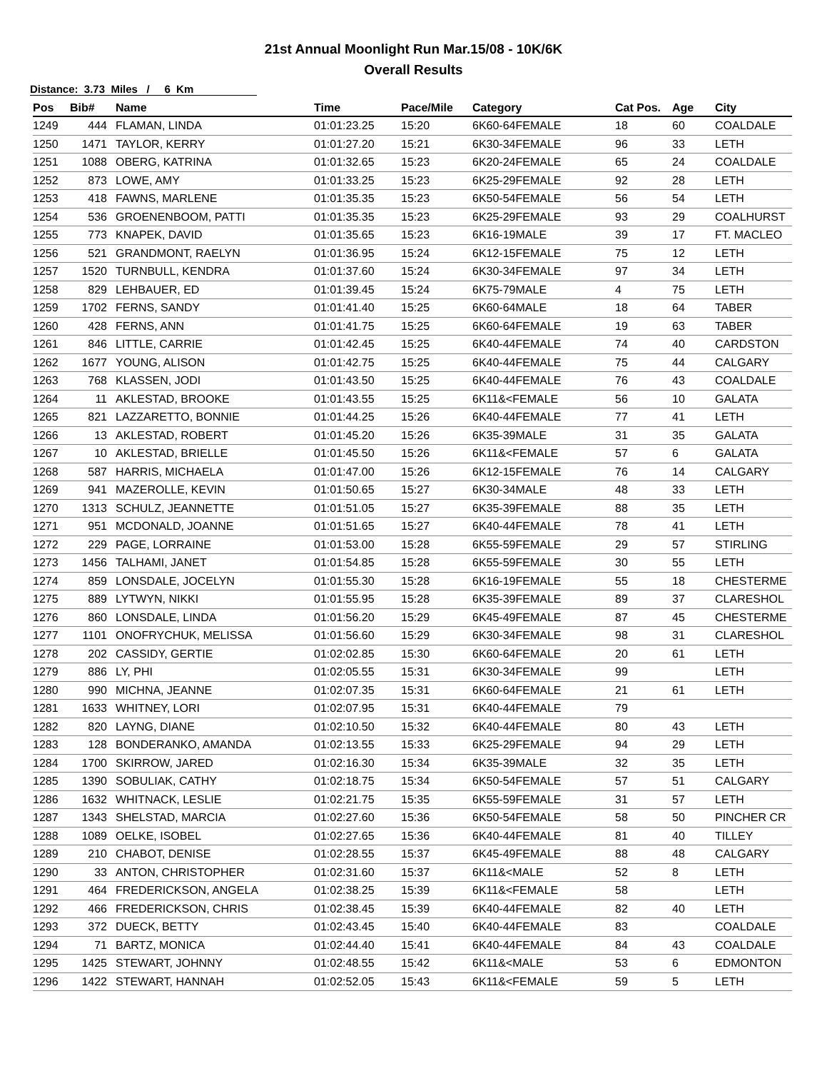21st Annual Moonlight Run Mar.15/08 - 10K/6K
Overall Results
Distance: 3.73 Miles / 6 Km
| Pos | Bib# | Name | Time | Pace/Mile | Category | Cat Pos. | Age | City |
| --- | --- | --- | --- | --- | --- | --- | --- | --- |
| 1249 | 444 | FLAMAN, LINDA | 01:01:23.25 | 15:20 | 6K60-64FEMALE | 18 | 60 | COALDALE |
| 1250 | 1471 | TAYLOR, KERRY | 01:01:27.20 | 15:21 | 6K30-34FEMALE | 96 | 33 | LETH |
| 1251 | 1088 | OBERG, KATRINA | 01:01:32.65 | 15:23 | 6K20-24FEMALE | 65 | 24 | COALDALE |
| 1252 | 873 | LOWE, AMY | 01:01:33.25 | 15:23 | 6K25-29FEMALE | 92 | 28 | LETH |
| 1253 | 418 | FAWNS, MARLENE | 01:01:35.35 | 15:23 | 6K50-54FEMALE | 56 | 54 | LETH |
| 1254 | 536 | GROENENBOOM, PATTI | 01:01:35.35 | 15:23 | 6K25-29FEMALE | 93 | 29 | COALHURST |
| 1255 | 773 | KNAPEK, DAVID | 01:01:35.65 | 15:23 | 6K16-19MALE | 39 | 17 | FT. MACLEO |
| 1256 | 521 | GRANDMONT, RAELYN | 01:01:36.95 | 15:24 | 6K12-15FEMALE | 75 | 12 | LETH |
| 1257 | 1520 | TURNBULL, KENDRA | 01:01:37.60 | 15:24 | 6K30-34FEMALE | 97 | 34 | LETH |
| 1258 | 829 | LEHBAUER, ED | 01:01:39.45 | 15:24 | 6K75-79MALE | 4 | 75 | LETH |
| 1259 | 1702 | FERNS, SANDY | 01:01:41.40 | 15:25 | 6K60-64MALE | 18 | 64 | TABER |
| 1260 | 428 | FERNS, ANN | 01:01:41.75 | 15:25 | 6K60-64FEMALE | 19 | 63 | TABER |
| 1261 | 846 | LITTLE, CARRIE | 01:01:42.45 | 15:25 | 6K40-44FEMALE | 74 | 40 | CARDSTON |
| 1262 | 1677 | YOUNG, ALISON | 01:01:42.75 | 15:25 | 6K40-44FEMALE | 75 | 44 | CALGARY |
| 1263 | 768 | KLASSEN, JODI | 01:01:43.50 | 15:25 | 6K40-44FEMALE | 76 | 43 | COALDALE |
| 1264 | 11 | AKLESTAD, BROOKE | 01:01:43.55 | 15:25 | 6K11&<FEMALE | 56 | 10 | GALATA |
| 1265 | 821 | LAZZARETTO, BONNIE | 01:01:44.25 | 15:26 | 6K40-44FEMALE | 77 | 41 | LETH |
| 1266 | 13 | AKLESTAD, ROBERT | 01:01:45.20 | 15:26 | 6K35-39MALE | 31 | 35 | GALATA |
| 1267 | 10 | AKLESTAD, BRIELLE | 01:01:45.50 | 15:26 | 6K11&<FEMALE | 57 | 6 | GALATA |
| 1268 | 587 | HARRIS, MICHAELA | 01:01:47.00 | 15:26 | 6K12-15FEMALE | 76 | 14 | CALGARY |
| 1269 | 941 | MAZEROLLE, KEVIN | 01:01:50.65 | 15:27 | 6K30-34MALE | 48 | 33 | LETH |
| 1270 | 1313 | SCHULZ, JEANNETTE | 01:01:51.05 | 15:27 | 6K35-39FEMALE | 88 | 35 | LETH |
| 1271 | 951 | MCDONALD, JOANNE | 01:01:51.65 | 15:27 | 6K40-44FEMALE | 78 | 41 | LETH |
| 1272 | 229 | PAGE, LORRAINE | 01:01:53.00 | 15:28 | 6K55-59FEMALE | 29 | 57 | STIRLING |
| 1273 | 1456 | TALHAMI, JANET | 01:01:54.85 | 15:28 | 6K55-59FEMALE | 30 | 55 | LETH |
| 1274 | 859 | LONSDALE, JOCELYN | 01:01:55.30 | 15:28 | 6K16-19FEMALE | 55 | 18 | CHESTERME |
| 1275 | 889 | LYTWYN, NIKKI | 01:01:55.95 | 15:28 | 6K35-39FEMALE | 89 | 37 | CLARESHOL |
| 1276 | 860 | LONSDALE, LINDA | 01:01:56.20 | 15:29 | 6K45-49FEMALE | 87 | 45 | CHESTERME |
| 1277 | 1101 | ONOFRYCHUK, MELISSA | 01:01:56.60 | 15:29 | 6K30-34FEMALE | 98 | 31 | CLARESHOL |
| 1278 | 202 | CASSIDY, GERTIE | 01:02:02.85 | 15:30 | 6K60-64FEMALE | 20 | 61 | LETH |
| 1279 | 886 | LY, PHI | 01:02:05.55 | 15:31 | 6K30-34FEMALE | 99 | | LETH |
| 1280 | 990 | MICHNA, JEANNE | 01:02:07.35 | 15:31 | 6K60-64FEMALE | 21 | 61 | LETH |
| 1281 | 1633 | WHITNEY, LORI | 01:02:07.95 | 15:31 | 6K40-44FEMALE | 79 | | |
| 1282 | 820 | LAYNG, DIANE | 01:02:10.50 | 15:32 | 6K40-44FEMALE | 80 | 43 | LETH |
| 1283 | 128 | BONDERANKO, AMANDA | 01:02:13.55 | 15:33 | 6K25-29FEMALE | 94 | 29 | LETH |
| 1284 | 1700 | SKIRROW, JARED | 01:02:16.30 | 15:34 | 6K35-39MALE | 32 | 35 | LETH |
| 1285 | 1390 | SOBULIAK, CATHY | 01:02:18.75 | 15:34 | 6K50-54FEMALE | 57 | 51 | CALGARY |
| 1286 | 1632 | WHITNACK, LESLIE | 01:02:21.75 | 15:35 | 6K55-59FEMALE | 31 | 57 | LETH |
| 1287 | 1343 | SHELSTAD, MARCIA | 01:02:27.60 | 15:36 | 6K50-54FEMALE | 58 | 50 | PINCHER CR |
| 1288 | 1089 | OELKE, ISOBEL | 01:02:27.65 | 15:36 | 6K40-44FEMALE | 81 | 40 | TILLEY |
| 1289 | 210 | CHABOT, DENISE | 01:02:28.55 | 15:37 | 6K45-49FEMALE | 88 | 48 | CALGARY |
| 1290 | 33 | ANTON, CHRISTOPHER | 01:02:31.60 | 15:37 | 6K11&<MALE | 52 | 8 | LETH |
| 1291 | 464 | FREDERICKSON, ANGELA | 01:02:38.25 | 15:39 | 6K11&<FEMALE | 58 | | LETH |
| 1292 | 466 | FREDERICKSON, CHRIS | 01:02:38.45 | 15:39 | 6K40-44FEMALE | 82 | 40 | LETH |
| 1293 | 372 | DUECK, BETTY | 01:02:43.45 | 15:40 | 6K40-44FEMALE | 83 | | COALDALE |
| 1294 | 71 | BARTZ, MONICA | 01:02:44.40 | 15:41 | 6K40-44FEMALE | 84 | 43 | COALDALE |
| 1295 | 1425 | STEWART, JOHNNY | 01:02:48.55 | 15:42 | 6K11&<MALE | 53 | 6 | EDMONTON |
| 1296 | 1422 | STEWART, HANNAH | 01:02:52.05 | 15:43 | 6K11&<FEMALE | 59 | 5 | LETH |